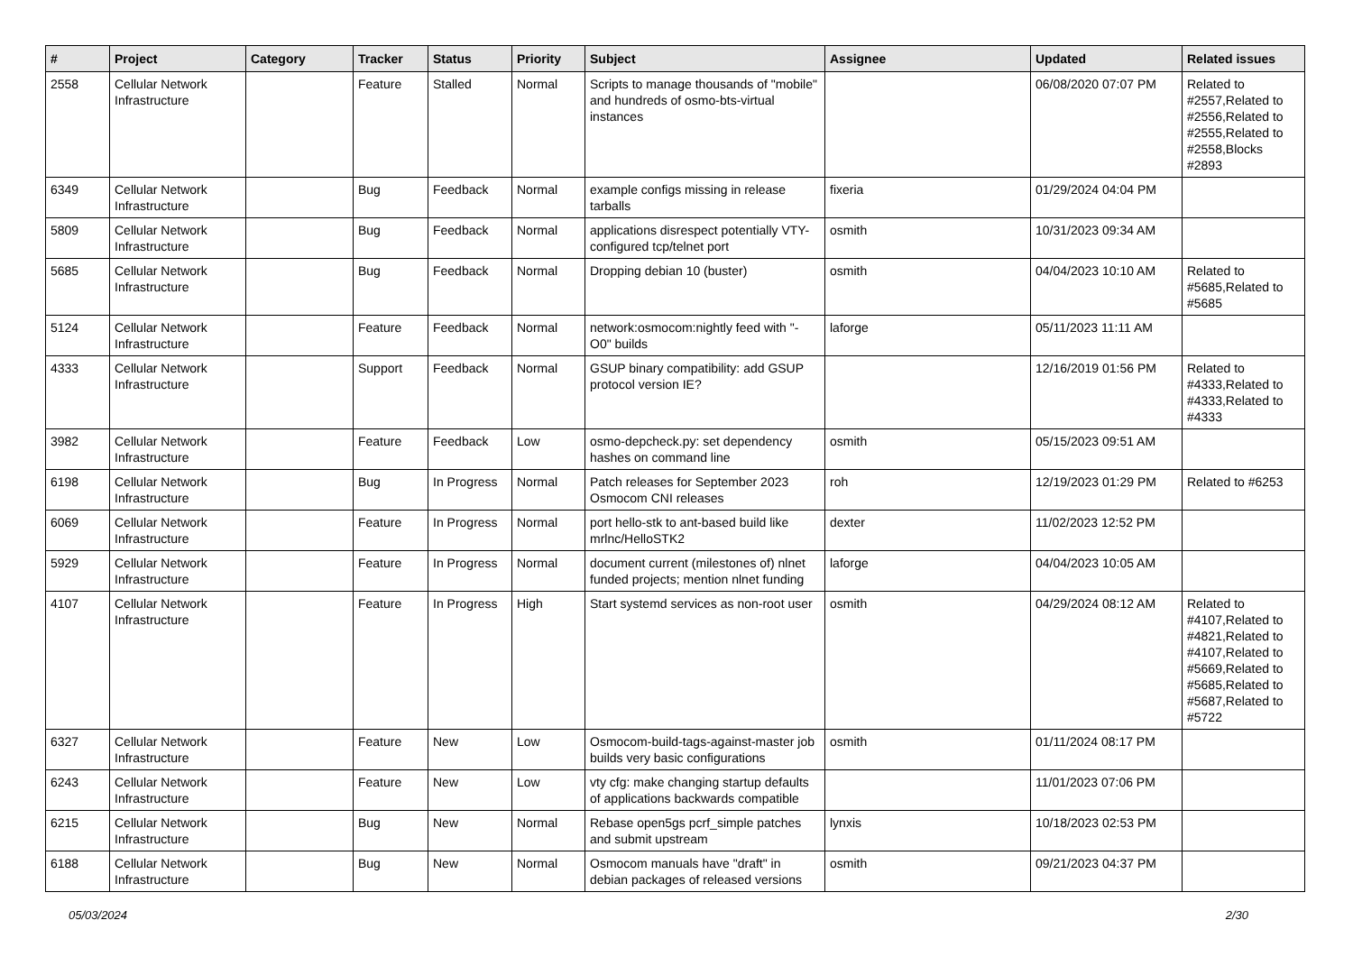| # | Project | Category | Tracker | Status | Priority | Subject | Assignee | Updated | Related issues |
| --- | --- | --- | --- | --- | --- | --- | --- | --- | --- |
| 2558 | Cellular Network Infrastructure | | Feature | Stalled | Normal | Scripts to manage thousands of "mobile" and hundreds of osmo-bts-virtual instances | | 06/08/2020 07:07 PM | Related to #2557,Related to #2556,Related to #2555,Related to #2558,Blocks #2893 |
| 6349 | Cellular Network Infrastructure | | Bug | Feedback | Normal | example configs missing in release tarballs | fixeria | 01/29/2024 04:04 PM | |
| 5809 | Cellular Network Infrastructure | | Bug | Feedback | Normal | applications disrespect potentially VTY-configured tcp/telnet port | osmith | 10/31/2023 09:34 AM | |
| 5685 | Cellular Network Infrastructure | | Bug | Feedback | Normal | Dropping debian 10 (buster) | osmith | 04/04/2023 10:10 AM | Related to #5685,Related to #5685 |
| 5124 | Cellular Network Infrastructure | | Feature | Feedback | Normal | network:osmocom:nightly feed with "-O0" builds | laforge | 05/11/2023 11:11 AM | |
| 4333 | Cellular Network Infrastructure | | Support | Feedback | Normal | GSUP binary compatibility: add GSUP protocol version IE? | | 12/16/2019 01:56 PM | Related to #4333,Related to #4333,Related to #4333 |
| 3982 | Cellular Network Infrastructure | | Feature | Feedback | Low | osmo-depcheck.py: set dependency hashes on command line | osmith | 05/15/2023 09:51 AM | |
| 6198 | Cellular Network Infrastructure | | Bug | In Progress | Normal | Patch releases for September 2023 Osmocom CNI releases | roh | 12/19/2023 01:29 PM | Related to #6253 |
| 6069 | Cellular Network Infrastructure | | Feature | In Progress | Normal | port hello-stk to ant-based build like mrlnc/HelloSTK2 | dexter | 11/02/2023 12:52 PM | |
| 5929 | Cellular Network Infrastructure | | Feature | In Progress | Normal | document current (milestones of) nlnet funded projects; mention nlnet funding | laforge | 04/04/2023 10:05 AM | |
| 4107 | Cellular Network Infrastructure | | Feature | In Progress | High | Start systemd services as non-root user | osmith | 04/29/2024 08:12 AM | Related to #4107,Related to #4821,Related to #4107,Related to #5669,Related to #5685,Related to #5687,Related to #5722 |
| 6327 | Cellular Network Infrastructure | | Feature | New | Low | Osmocom-build-tags-against-master job builds very basic configurations | osmith | 01/11/2024 08:17 PM | |
| 6243 | Cellular Network Infrastructure | | Feature | New | Low | vty cfg: make changing startup defaults of applications backwards compatible | | 11/01/2023 07:06 PM | |
| 6215 | Cellular Network Infrastructure | | Bug | New | Normal | Rebase open5gs pcrf_simple patches and submit upstream | lynxis | 10/18/2023 02:53 PM | |
| 6188 | Cellular Network Infrastructure | | Bug | New | Normal | Osmocom manuals have "draft" in debian packages of released versions | osmith | 09/21/2023 04:37 PM | |
05/03/2024 2/30